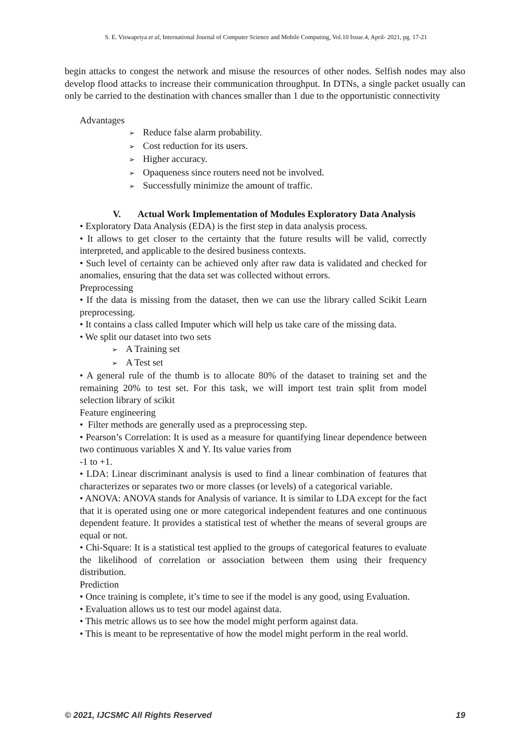S. E. Viswapriya et al, International Journal of Computer Science and Mobile Computing, Vol.10 Issue.4, April- 2021, pg. 17-21
begin attacks to congest the network and misuse the resources of other nodes. Selfish nodes may also develop flood attacks to increase their communication throughput. In DTNs, a single packet usually can only be carried to the destination with chances smaller than 1 due to the opportunistic connectivity
Advantages
Reduce false alarm probability.
Cost reduction for its users.
Higher accuracy.
Opaqueness since routers need not be involved.
Successfully minimize the amount of traffic.
V. Actual Work Implementation of Modules Exploratory Data Analysis
• Exploratory Data Analysis (EDA) is the first step in data analysis process.
• It allows to get closer to the certainty that the future results will be valid, correctly interpreted, and applicable to the desired business contexts.
• Such level of certainty can be achieved only after raw data is validated and checked for anomalies, ensuring that the data set was collected without errors.
Preprocessing
• If the data is missing from the dataset, then we can use the library called Scikit Learn preprocessing.
• It contains a class called Imputer which will help us take care of the missing data.
• We split our dataset into two sets
A Training set
A Test set
• A general rule of the thumb is to allocate 80% of the dataset to training set and the remaining 20% to test set. For this task, we will import test train split from model selection library of scikit
Feature engineering
• Filter methods are generally used as a preprocessing step.
• Pearson’s Correlation: It is used as a measure for quantifying linear dependence between two continuous variables X and Y. Its value varies from
-1 to +1.
• LDA: Linear discriminant analysis is used to find a linear combination of features that characterizes or separates two or more classes (or levels) of a categorical variable.
• ANOVA: ANOVA stands for Analysis of variance. It is similar to LDA except for the fact that it is operated using one or more categorical independent features and one continuous dependent feature. It provides a statistical test of whether the means of several groups are equal or not.
• Chi-Square: It is a statistical test applied to the groups of categorical features to evaluate the likelihood of correlation or association between them using their frequency distribution.
Prediction
• Once training is complete, it’s time to see if the model is any good, using Evaluation.
• Evaluation allows us to test our model against data.
• This metric allows us to see how the model might perform against data.
• This is meant to be representative of how the model might perform in the real world.
© 2021, IJCSMC All Rights Reserved 19